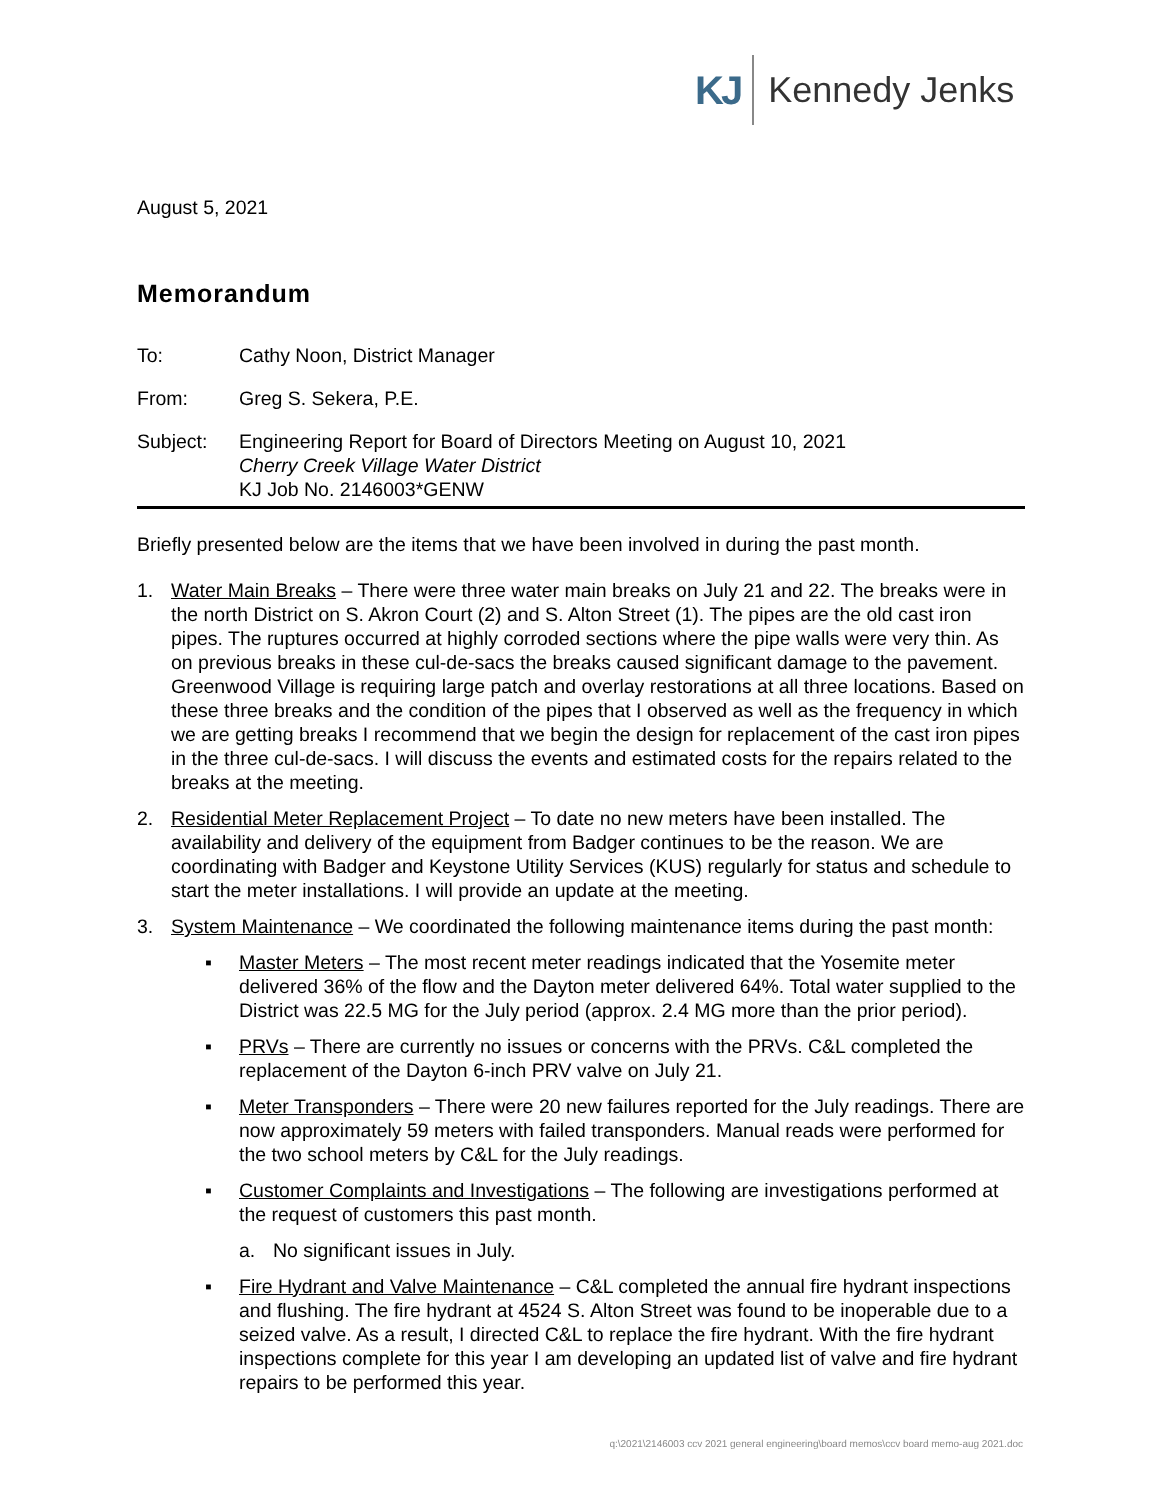KJ Kennedy Jenks
August 5, 2021
Memorandum
To: Cathy Noon, District Manager
From: Greg S. Sekera, P.E.
Subject: Engineering Report for Board of Directors Meeting on August 10, 2021
Cherry Creek Village Water District
KJ Job No. 2146003*GENW
Briefly presented below are the items that we have been involved in during the past month.
1. Water Main Breaks – There were three water main breaks on July 21 and 22. The breaks were in the north District on S. Akron Court (2) and S. Alton Street (1). The pipes are the old cast iron pipes. The ruptures occurred at highly corroded sections where the pipe walls were very thin. As on previous breaks in these cul-de-sacs the breaks caused significant damage to the pavement. Greenwood Village is requiring large patch and overlay restorations at all three locations. Based on these three breaks and the condition of the pipes that I observed as well as the frequency in which we are getting breaks I recommend that we begin the design for replacement of the cast iron pipes in the three cul-de-sacs. I will discuss the events and estimated costs for the repairs related to the breaks at the meeting.
2. Residential Meter Replacement Project – To date no new meters have been installed. The availability and delivery of the equipment from Badger continues to be the reason. We are coordinating with Badger and Keystone Utility Services (KUS) regularly for status and schedule to start the meter installations. I will provide an update at the meeting.
3. System Maintenance – We coordinated the following maintenance items during the past month:
▪ Master Meters – The most recent meter readings indicated that the Yosemite meter delivered 36% of the flow and the Dayton meter delivered 64%. Total water supplied to the District was 22.5 MG for the July period (approx. 2.4 MG more than the prior period).
▪ PRVs – There are currently no issues or concerns with the PRVs. C&L completed the replacement of the Dayton 6-inch PRV valve on July 21.
▪ Meter Transponders – There were 20 new failures reported for the July readings. There are now approximately 59 meters with failed transponders. Manual reads were performed for the two school meters by C&L for the July readings.
▪ Customer Complaints and Investigations – The following are investigations performed at the request of customers this past month.
a. No significant issues in July.
▪ Fire Hydrant and Valve Maintenance – C&L completed the annual fire hydrant inspections and flushing. The fire hydrant at 4524 S. Alton Street was found to be inoperable due to a seized valve. As a result, I directed C&L to replace the fire hydrant. With the fire hydrant inspections complete for this year I am developing an updated list of valve and fire hydrant repairs to be performed this year.
q:\2021\2146003 ccv 2021 general engineering\board memos\ccv board memo-aug 2021.doc